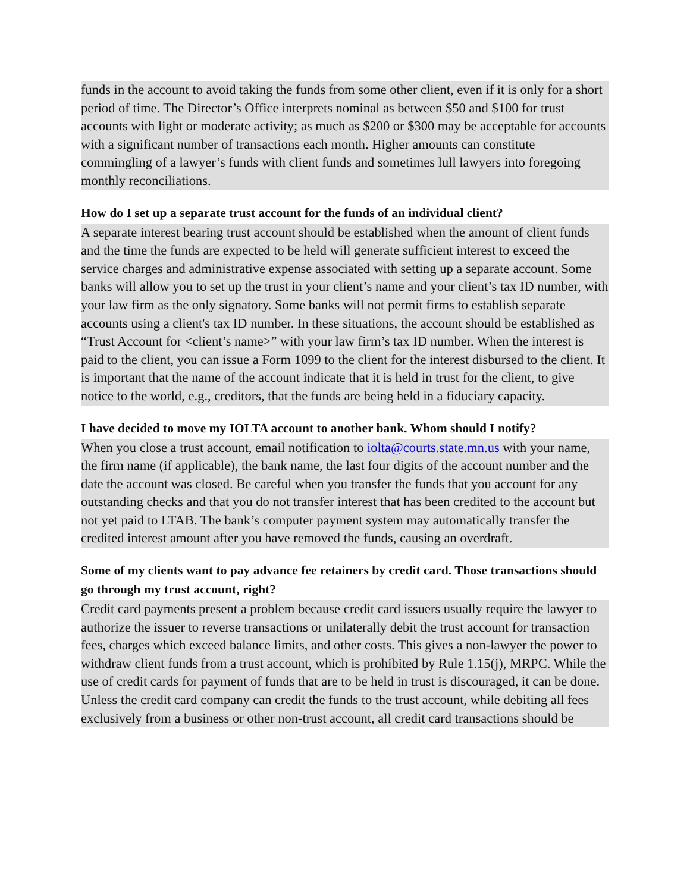funds in the account to avoid taking the funds from some other client, even if it is only for a short period of time. The Director’s Office interprets nominal as between $50 and $100 for trust accounts with light or moderate activity; as much as $200 or $300 may be acceptable for accounts with a significant number of transactions each month. Higher amounts can constitute commingling of a lawyer’s funds with client funds and sometimes lull lawyers into foregoing monthly reconciliations.
How do I set up a separate trust account for the funds of an individual client?
A separate interest bearing trust account should be established when the amount of client funds and the time the funds are expected to be held will generate sufficient interest to exceed the service charges and administrative expense associated with setting up a separate account. Some banks will allow you to set up the trust in your client’s name and your client’s tax ID number, with your law firm as the only signatory. Some banks will not permit firms to establish separate accounts using a client's tax ID number. In these situations, the account should be established as “Trust Account for <client’s name>” with your law firm’s tax ID number. When the interest is paid to the client, you can issue a Form 1099 to the client for the interest disbursed to the client. It is important that the name of the account indicate that it is held in trust for the client, to give notice to the world, e.g., creditors, that the funds are being held in a fiduciary capacity.
I have decided to move my IOLTA account to another bank. Whom should I notify?
When you close a trust account, email notification to iolta@courts.state.mn.us with your name, the firm name (if applicable), the bank name, the last four digits of the account number and the date the account was closed. Be careful when you transfer the funds that you account for any outstanding checks and that you do not transfer interest that has been credited to the account but not yet paid to LTAB. The bank’s computer payment system may automatically transfer the credited interest amount after you have removed the funds, causing an overdraft.
Some of my clients want to pay advance fee retainers by credit card. Those transactions should go through my trust account, right?
Credit card payments present a problem because credit card issuers usually require the lawyer to authorize the issuer to reverse transactions or unilaterally debit the trust account for transaction fees, charges which exceed balance limits, and other costs. This gives a non-lawyer the power to withdraw client funds from a trust account, which is prohibited by Rule 1.15(j), MRPC. While the use of credit cards for payment of funds that are to be held in trust is discouraged, it can be done. Unless the credit card company can credit the funds to the trust account, while debiting all fees exclusively from a business or other non-trust account, all credit card transactions should be